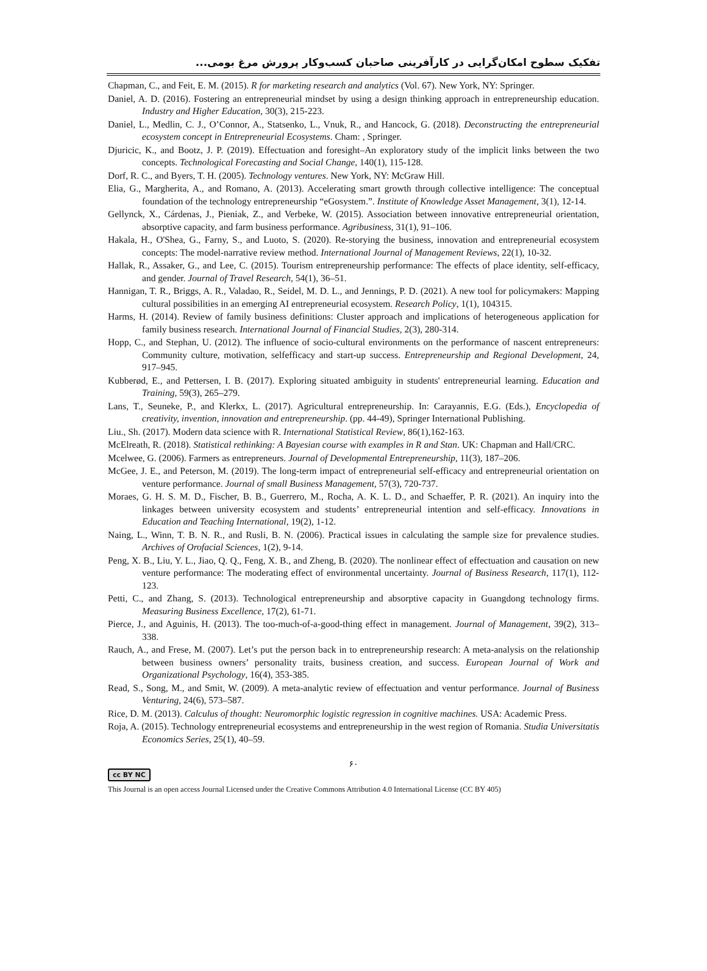تفکیک سطوح امکان‌گرایی در کارآفرینی صاحبان کسب‌وکار پرورش مرغ بومی...
Chapman, C., and Feit, E. M. (2015). R for marketing research and analytics (Vol. 67). New York, NY: Springer.
Daniel, A. D. (2016). Fostering an entrepreneurial mindset by using a design thinking approach in entrepreneurship education. Industry and Higher Education, 30(3), 215-223.
Daniel, L., Medlin, C. J., O’Connor, A., Statsenko, L., Vnuk, R., and Hancock, G. (2018). Deconstructing the entrepreneurial ecosystem concept in Entrepreneurial Ecosystems. Cham: , Springer.
Djuricic, K., and Bootz, J. P. (2019). Effectuation and foresight–An exploratory study of the implicit links between the two concepts. Technological Forecasting and Social Change, 140(1), 115-128.
Dorf, R. C., and Byers, T. H. (2005). Technology ventures. New York, NY: McGraw Hill.
Elia, G., Margherita, A., and Romano, A. (2013). Accelerating smart growth through collective intelligence: The conceptual foundation of the technology entrepreneurship “eGosystem.”. Institute of Knowledge Asset Management, 3(1), 12-14.
Gellynck, X., Cárdenas, J., Pieniak, Z., and Verbeke, W. (2015). Association between innovative entrepreneurial orientation, absorptive capacity, and farm business performance. Agribusiness, 31(1), 91–106.
Hakala, H., O'Shea, G., Farny, S., and Luoto, S. (2020). Re‐storying the business, innovation and entrepreneurial ecosystem concepts: The model‐narrative review method. International Journal of Management Reviews, 22(1), 10-32.
Hallak, R., Assaker, G., and Lee, C. (2015). Tourism entrepreneurship performance: The effects of place identity, self-efficacy, and gender. Journal of Travel Research, 54(1), 36–51.
Hannigan, T. R., Briggs, A. R., Valadao, R., Seidel, M. D. L., and Jennings, P. D. (2021). A new tool for policymakers: Mapping cultural possibilities in an emerging AI entrepreneurial ecosystem. Research Policy, 1(1), 104315.
Harms, H. (2014). Review of family business definitions: Cluster approach and implications of heterogeneous application for family business research. International Journal of Financial Studies, 2(3), 280-314.
Hopp, C., and Stephan, U. (2012). The influence of socio-cultural environments on the performance of nascent entrepreneurs: Community culture, motivation, selfefficacy and start-up success. Entrepreneurship and Regional Development, 24, 917–945.
Kubberød, E., and Pettersen, I. B. (2017). Exploring situated ambiguity in students' entrepreneurial learning. Education and Training, 59(3), 265–279.
Lans, T., Seuneke, P., and Klerkx, L. (2017). Agricultural entrepreneurship. In: Carayannis, E.G. (Eds.), Encyclopedia of creativity, invention, innovation and entrepreneurship. (pp. 44-49), Springer International Publishing.
Liu., Sh. (2017). Modern data science with R. International Statistical Review, 86(1),162-163.
McElreath, R. (2018). Statistical rethinking: A Bayesian course with examples in R and Stan. UK: Chapman and Hall/CRC.
Mcelwee, G. (2006). Farmers as entrepreneurs. Journal of Developmental Entrepreneurship, 11(3), 187–206.
McGee, J. E., and Peterson, M. (2019). The long‐term impact of entrepreneurial self‐efficacy and entrepreneurial orientation on venture performance. Journal of small Business Management, 57(3), 720-737.
Moraes, G. H. S. M. D., Fischer, B. B., Guerrero, M., Rocha, A. K. L. D., and Schaeffer, P. R. (2021). An inquiry into the linkages between university ecosystem and students’ entrepreneurial intention and self-efficacy. Innovations in Education and Teaching International, 19(2), 1-12.
Naing, L., Winn, T. B. N. R., and Rusli, B. N. (2006). Practical issues in calculating the sample size for prevalence studies. Archives of Orofacial Sciences, 1(2), 9-14.
Peng, X. B., Liu, Y. L., Jiao, Q. Q., Feng, X. B., and Zheng, B. (2020). The nonlinear effect of effectuation and causation on new venture performance: The moderating effect of environmental uncertainty. Journal of Business Research, 117(1), 112-123.
Petti, C., and Zhang, S. (2013). Technological entrepreneurship and absorptive capacity in Guangdong technology firms. Measuring Business Excellence, 17(2), 61-71.
Pierce, J., and Aguinis, H. (2013). The too-much-of-a-good-thing effect in management. Journal of Management, 39(2), 313–338.
Rauch, A., and Frese, M. (2007). Let’s put the person back in to entrepreneurship research: A meta-analysis on the relationship between business owners’ personality traits, business creation, and success. European Journal of Work and Organizational Psychology, 16(4), 353-385.
Read, S., Song, M., and Smit, W. (2009). A meta-analytic review of effectuation and ventur performance. Journal of Business Venturing, 24(6), 573–587.
Rice, D. M. (2013). Calculus of thought: Neuromorphic logistic regression in cognitive machines. USA: Academic Press.
Roja, A. (2015). Technology entrepreneurial ecosystems and entrepreneurship in the west region of Romania. Studia Universitatis Economics Series, 25(1), 40–59.
۶۰
cc BY NC
This Journal is an open access Journal Licensed under the Creative Commons Attribution 4.0 International License (CC BY 405)